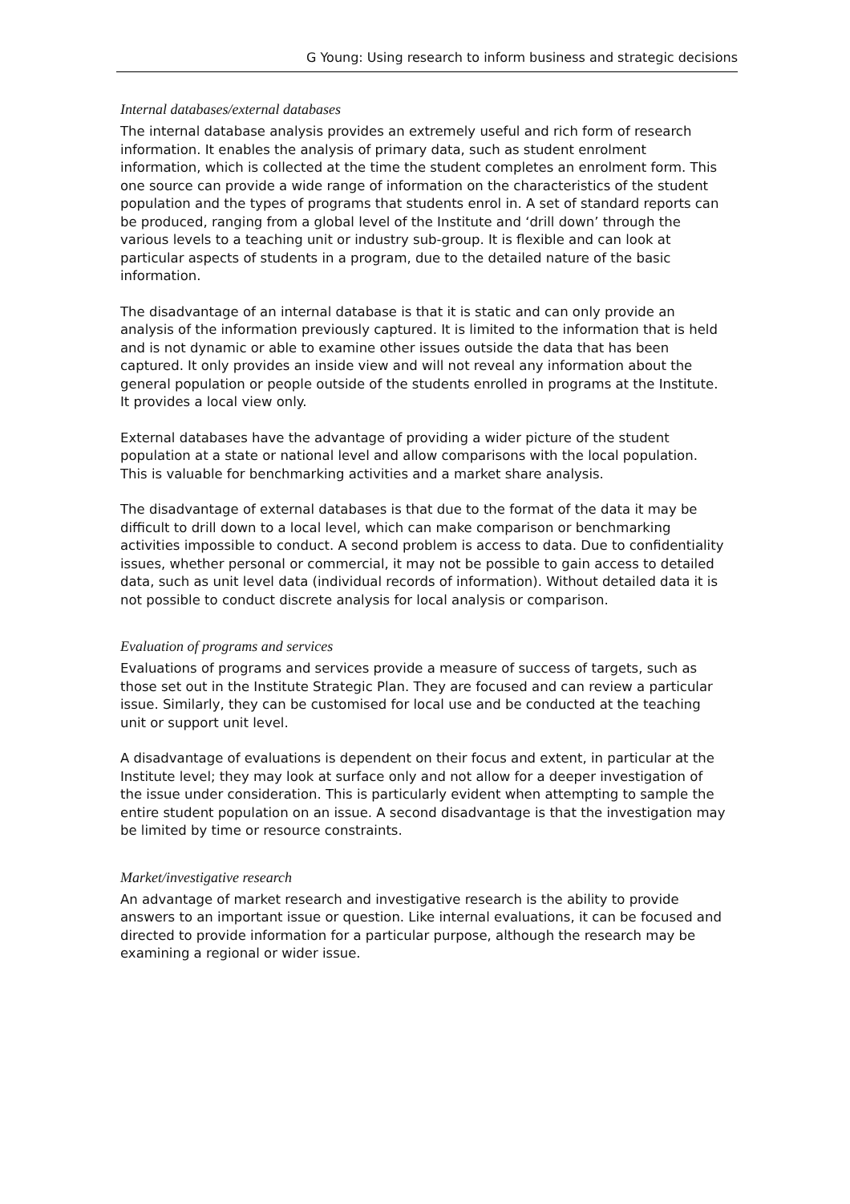G Young: Using research to inform business and strategic decisions
Internal databases/external databases
The internal database analysis provides an extremely useful and rich form of research information. It enables the analysis of primary data, such as student enrolment information, which is collected at the time the student completes an enrolment form. This one source can provide a wide range of information on the characteristics of the student population and the types of programs that students enrol in. A set of standard reports can be produced, ranging from a global level of the Institute and ‘drill down’ through the various levels to a teaching unit or industry sub-group. It is flexible and can look at particular aspects of students in a program, due to the detailed nature of the basic information.
The disadvantage of an internal database is that it is static and can only provide an analysis of the information previously captured. It is limited to the information that is held and is not dynamic or able to examine other issues outside the data that has been captured. It only provides an inside view and will not reveal any information about the general population or people outside of the students enrolled in programs at the Institute. It provides a local view only.
External databases have the advantage of providing a wider picture of the student population at a state or national level and allow comparisons with the local population. This is valuable for benchmarking activities and a market share analysis.
The disadvantage of external databases is that due to the format of the data it may be difficult to drill down to a local level, which can make comparison or benchmarking activities impossible to conduct. A second problem is access to data. Due to confidentiality issues, whether personal or commercial, it may not be possible to gain access to detailed data, such as unit level data (individual records of information). Without detailed data it is not possible to conduct discrete analysis for local analysis or comparison.
Evaluation of programs and services
Evaluations of programs and services provide a measure of success of targets, such as those set out in the Institute Strategic Plan. They are focused and can review a particular issue. Similarly, they can be customised for local use and be conducted at the teaching unit or support unit level.
A disadvantage of evaluations is dependent on their focus and extent, in particular at the Institute level; they may look at surface only and not allow for a deeper investigation of the issue under consideration. This is particularly evident when attempting to sample the entire student population on an issue. A second disadvantage is that the investigation may be limited by time or resource constraints.
Market/investigative research
An advantage of market research and investigative research is the ability to provide answers to an important issue or question. Like internal evaluations, it can be focused and directed to provide information for a particular purpose, although the research may be examining a regional or wider issue.